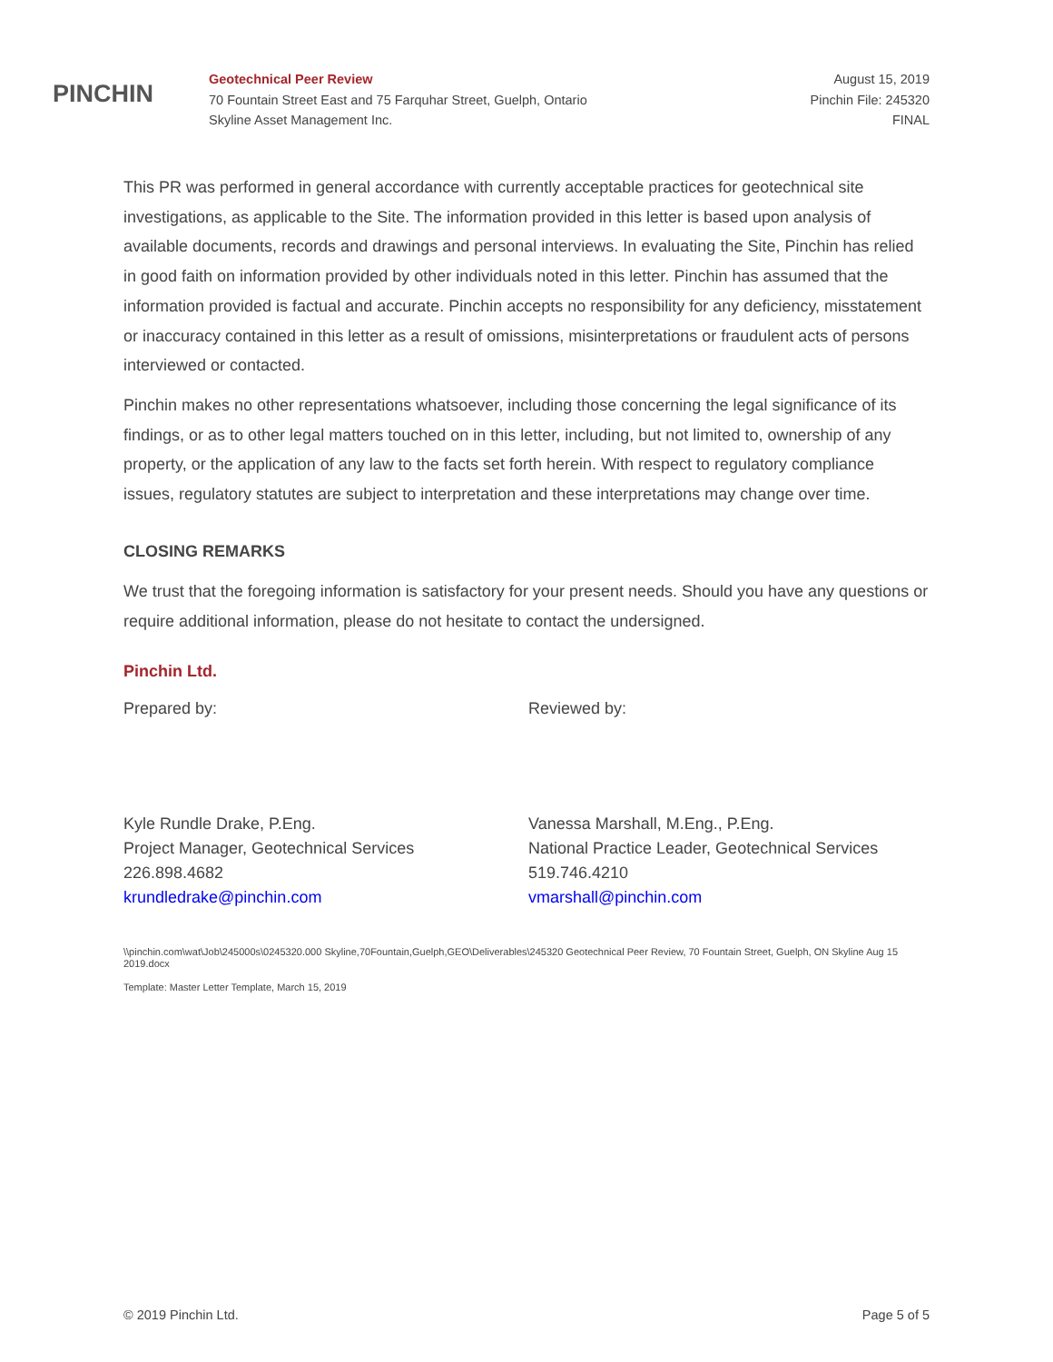PINCHIN
Geotechnical Peer Review
70 Fountain Street East and 75 Farquhar Street, Guelph, Ontario
Skyline Asset Management Inc.
August 15, 2019
Pinchin File: 245320
FINAL
This PR was performed in general accordance with currently acceptable practices for geotechnical site investigations, as applicable to the Site. The information provided in this letter is based upon analysis of available documents, records and drawings and personal interviews. In evaluating the Site, Pinchin has relied in good faith on information provided by other individuals noted in this letter. Pinchin has assumed that the information provided is factual and accurate. Pinchin accepts no responsibility for any deficiency, misstatement or inaccuracy contained in this letter as a result of omissions, misinterpretations or fraudulent acts of persons interviewed or contacted.
Pinchin makes no other representations whatsoever, including those concerning the legal significance of its findings, or as to other legal matters touched on in this letter, including, but not limited to, ownership of any property, or the application of any law to the facts set forth herein. With respect to regulatory compliance issues, regulatory statutes are subject to interpretation and these interpretations may change over time.
CLOSING REMARKS
We trust that the foregoing information is satisfactory for your present needs. Should you have any questions or require additional information, please do not hesitate to contact the undersigned.
Pinchin Ltd.
Prepared by:
Kyle Rundle Drake, P.Eng.
Project Manager, Geotechnical Services
226.898.4682
krundledrake@pinchin.com
Reviewed by:
Vanessa Marshall, M.Eng., P.Eng.
National Practice Leader, Geotechnical Services
519.746.4210
vmarshall@pinchin.com
\\pinchin.com\wat\Job\245000s\0245320.000 Skyline,70Fountain,Guelph,GEO\Deliverables\245320 Geotechnical Peer Review, 70 Fountain Street, Guelph, ON Skyline Aug 15 2019.docx
Template: Master Letter Template, March 15, 2019
© 2019 Pinchin Ltd. Page 5 of 5